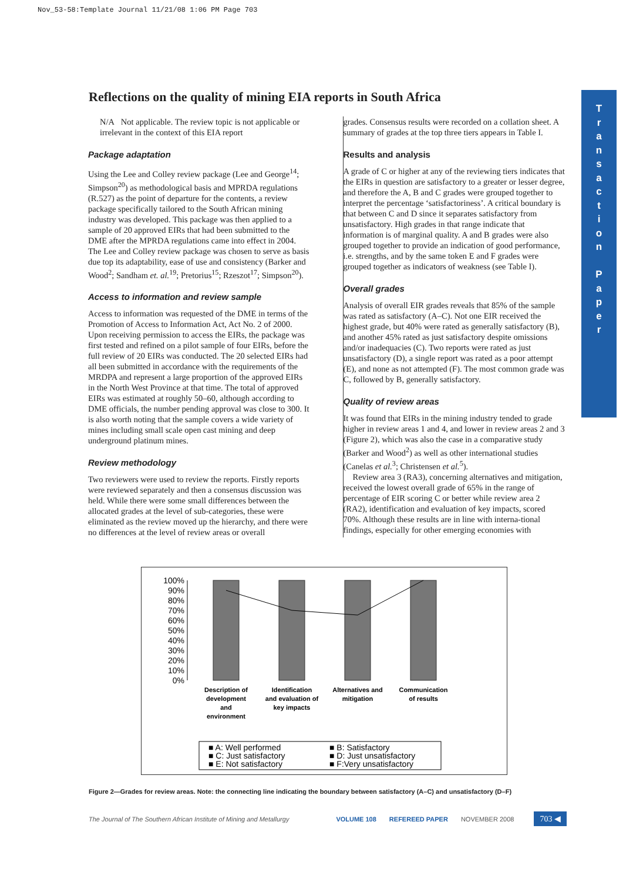Nov_53-58:Template Journal 11/21/08 1:06 PM Page 703
T
r
a
n
s
a
c
t
i
o
n
P
a
p
e
r
Reflections on the quality of mining EIA reports in South Africa
N/A Not applicable. The review topic is not applicable or irrelevant in the context of this EIA report
Package adaptation
Using the Lee and Colley review package (Lee and George<sup>14</sup>; Simpson<sup>20</sup>) as methodological basis and MPRDA regulations (R.527) as the point of departure for the contents, a review package specifically tailored to the South African mining industry was developed. This package was then applied to a sample of 20 approved EIRs that had been submitted to the DME after the MPRDA regulations came into effect in 2004. The Lee and Colley review package was chosen to serve as basis due top its adaptability, ease of use and consistency (Barker and Wood<sup>2</sup>; Sandham et. al.<sup>19</sup>; Pretorius<sup>15</sup>; Rzeszot<sup>17</sup>; Simpson<sup>20</sup>).
Access to information and review sample
Access to information was requested of the DME in terms of the Promotion of Access to Information Act, Act No. 2 of 2000. Upon receiving permission to access the EIRs, the package was first tested and refined on a pilot sample of four EIRs, before the full review of 20 EIRs was conducted. The 20 selected EIRs had all been submitted in accordance with the requirements of the MRDPA and represent a large proportion of the approved EIRs in the North West Province at that time. The total of approved EIRs was estimated at roughly 50–60, although according to DME officials, the number pending approval was close to 300. It is also worth noting that the sample covers a wide variety of mines including small scale open cast mining and deep underground platinum mines.
Review methodology
Two reviewers were used to review the reports. Firstly reports were reviewed separately and then a consensus discussion was held. While there were some small differences between the allocated grades at the level of sub-categories, these were eliminated as the review moved up the hierarchy, and there were no differences at the level of review areas or overall
grades. Consensus results were recorded on a collation sheet. A summary of grades at the top three tiers appears in Table I.
Results and analysis
A grade of C or higher at any of the reviewing tiers indicates that the EIRs in question are satisfactory to a greater or lesser degree, and therefore the A, B and C grades were grouped together to interpret the percentage ‘satisfactoriness’. A critical boundary is that between C and D since it separates satisfactory from unsatisfactory. High grades in that range indicate that information is of marginal quality. A and B grades were also grouped together to provide an indication of good performance, i.e. strengths, and by the same token E and F grades were grouped together as indicators of weakness (see Table I).
Overall grades
Analysis of overall EIR grades reveals that 85% of the sample was rated as satisfactory (A–C). Not one EIR received the highest grade, but 40% were rated as generally satisfactory (B), and another 45% rated as just satisfactory despite omissions and/or inadequacies (C). Two reports were rated as just unsatisfactory (D), a single report was rated as a poor attempt (E), and none as not attempted (F). The most common grade was C, followed by B, generally satisfactory.
Quality of review areas
It was found that EIRs in the mining industry tended to grade higher in review areas 1 and 4, and lower in review areas 2 and 3 (Figure 2), which was also the case in a comparative study (Barker and Wood<sup>2</sup>) as well as other international studies (Canelas et al.<sup>3</sup>; Christensen et al.<sup>5</sup>).
Review area 3 (RA3), concerning alternatives and mitigation, received the lowest overall grade of 65% in the range of percentage of EIR scoring C or better while review area 2 (RA2), identification and evaluation of key impacts, scored 70%. Although these results are in line with interna-tional findings, especially for other emerging economies with
100%
90%
80%
70%
60%
50%
40%
30%
20%
10%
0%
Description of
development
and
environment
Identification
and evaluation of
key impacts
Alternatives and
mitigation
Communication
of results
■ A: Well performed
■ B: Satisfactory
■ C: Just satisfactory
■ D: Just unsatisfactory
■ E: Not satisfactory
■ F:Very unsatisfactory
Figure 2—Grades for review areas. Note: the connecting line indicating the boundary between satisfactory (A–C) and unsatisfactory (D–F)
The Journal of The Southern African Institute of Mining and Metallurgy VOLUME 108 REFEREED PAPER NOVEMBER 2008 703 ◀